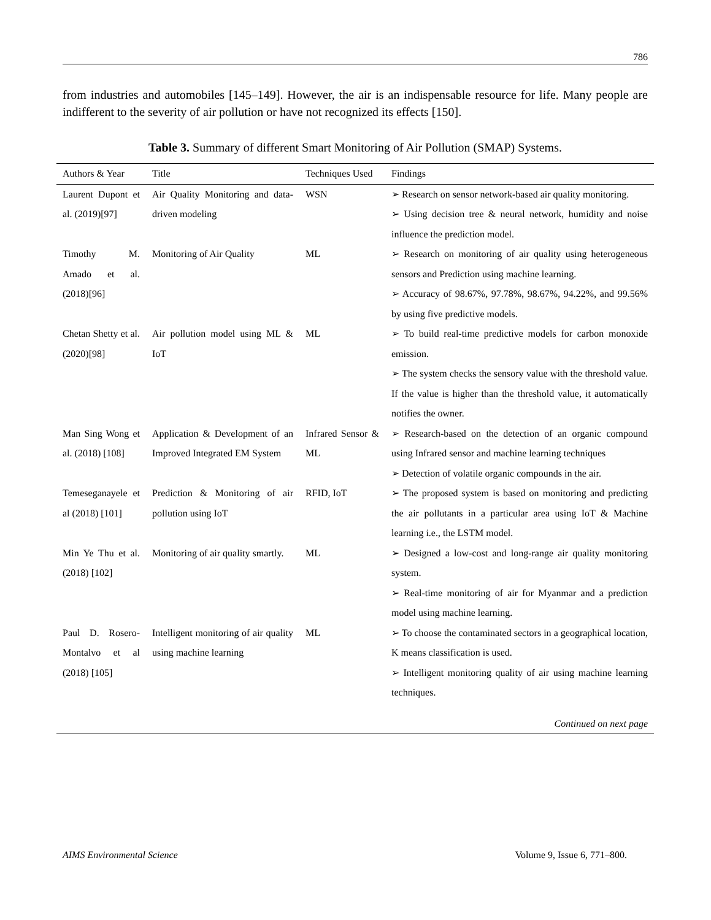786
from industries and automobiles [145–149]. However, the air is an indispensable resource for life. Many people are indifferent to the severity of air pollution or have not recognized its effects [150].
Table 3. Summary of different Smart Monitoring of Air Pollution (SMAP) Systems.
| Authors & Year | Title | Techniques Used | Findings |
| --- | --- | --- | --- |
| Laurent Dupont et al. (2019)[97] | Air Quality Monitoring and data-driven modeling | WSN | ➢ Research on sensor network-based air quality monitoring. ➢ Using decision tree & neural network, humidity and noise influence the prediction model. |
| Timothy M. Amado et al. (2018)[96] | Monitoring of Air Quality | ML | ➢ Research on monitoring of air quality using heterogeneous sensors and Prediction using machine learning. ➢ Accuracy of 98.67%, 97.78%, 98.67%, 94.22%, and 99.56% by using five predictive models. |
| Chetan Shetty et al. (2020)[98] | Air pollution model using ML & IoT | ML | ➢ To build real-time predictive models for carbon monoxide emission. ➢ The system checks the sensory value with the threshold value. If the value is higher than the threshold value, it automatically notifies the owner. |
| Man Sing Wong et al. (2018) [108] | Application & Development of an Improved Integrated EM System | Infrared Sensor & ML | ➢ Research-based on the detection of an organic compound using Infrared sensor and machine learning techniques ➢ Detection of volatile organic compounds in the air. |
| Temeseganayele et al (2018) [101] | Prediction & Monitoring of air pollution using IoT | RFID, IoT | ➢ The proposed system is based on monitoring and predicting the air pollutants in a particular area using IoT & Machine learning i.e., the LSTM model. |
| Min Ye Thu et al. (2018) [102] | Monitoring of air quality smartly. | ML | ➢ Designed a low-cost and long-range air quality monitoring system. ➢ Real-time monitoring of air for Myanmar and a prediction model using machine learning. |
| Paul D. Rosero-Montalvo et al (2018) [105] | Intelligent monitoring of air quality using machine learning | ML | ➢ To choose the contaminated sectors in a geographical location, K means classification is used. ➢ Intelligent monitoring quality of air using machine learning techniques. |
| Continued on next page | | | |
AIMS Environmental Science Volume 9, Issue 6, 771–800.